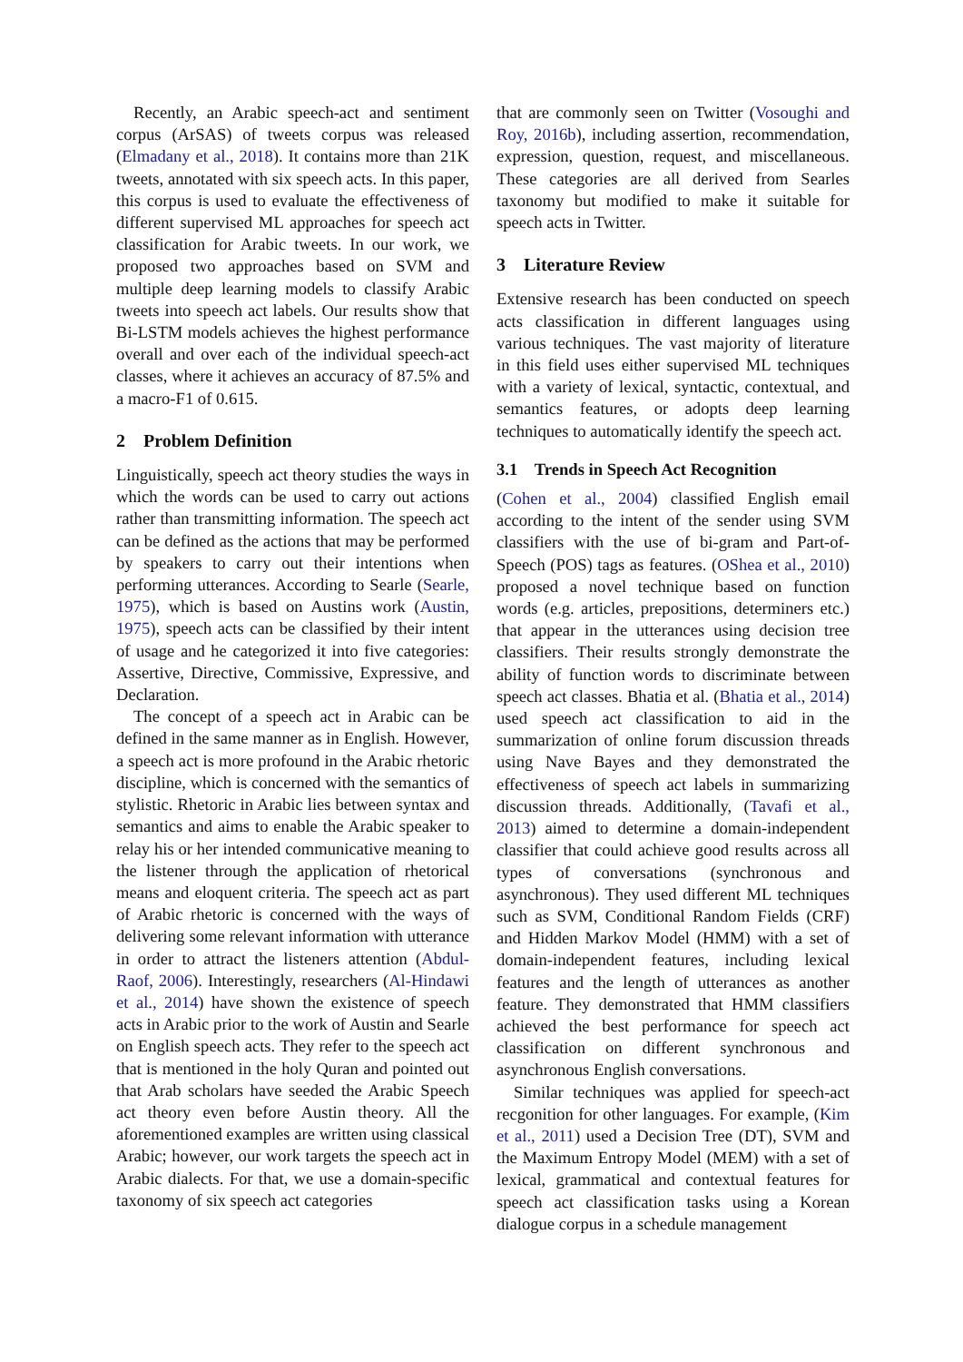Recently, an Arabic speech-act and sentiment corpus (ArSAS) of tweets corpus was released (Elmadany et al., 2018). It contains more than 21K tweets, annotated with six speech acts. In this paper, this corpus is used to evaluate the effectiveness of different supervised ML approaches for speech act classification for Arabic tweets. In our work, we proposed two approaches based on SVM and multiple deep learning models to classify Arabic tweets into speech act labels. Our results show that Bi-LSTM models achieves the highest performance overall and over each of the individual speech-act classes, where it achieves an accuracy of 87.5% and a macro-F1 of 0.615.
2 Problem Definition
Linguistically, speech act theory studies the ways in which the words can be used to carry out actions rather than transmitting information. The speech act can be defined as the actions that may be performed by speakers to carry out their intentions when performing utterances. According to Searle (Searle, 1975), which is based on Austins work (Austin, 1975), speech acts can be classified by their intent of usage and he categorized it into five categories: Assertive, Directive, Commissive, Expressive, and Declaration.
The concept of a speech act in Arabic can be defined in the same manner as in English. However, a speech act is more profound in the Arabic rhetoric discipline, which is concerned with the semantics of stylistic. Rhetoric in Arabic lies between syntax and semantics and aims to enable the Arabic speaker to relay his or her intended communicative meaning to the listener through the application of rhetorical means and eloquent criteria. The speech act as part of Arabic rhetoric is concerned with the ways of delivering some relevant information with utterance in order to attract the listeners attention (Abdul-Raof, 2006). Interestingly, researchers (Al-Hindawi et al., 2014) have shown the existence of speech acts in Arabic prior to the work of Austin and Searle on English speech acts. They refer to the speech act that is mentioned in the holy Quran and pointed out that Arab scholars have seeded the Arabic Speech act theory even before Austin theory. All the aforementioned examples are written using classical Arabic; however, our work targets the speech act in Arabic dialects. For that, we use a domain-specific taxonomy of six speech act categories
that are commonly seen on Twitter (Vosoughi and Roy, 2016b), including assertion, recommendation, expression, question, request, and miscellaneous. These categories are all derived from Searles taxonomy but modified to make it suitable for speech acts in Twitter.
3 Literature Review
Extensive research has been conducted on speech acts classification in different languages using various techniques. The vast majority of literature in this field uses either supervised ML techniques with a variety of lexical, syntactic, contextual, and semantics features, or adopts deep learning techniques to automatically identify the speech act.
3.1 Trends in Speech Act Recognition
(Cohen et al., 2004) classified English email according to the intent of the sender using SVM classifiers with the use of bi-gram and Part-of-Speech (POS) tags as features. (OShea et al., 2010) proposed a novel technique based on function words (e.g. articles, prepositions, determiners etc.) that appear in the utterances using decision tree classifiers. Their results strongly demonstrate the ability of function words to discriminate between speech act classes. Bhatia et al. (Bhatia et al., 2014) used speech act classification to aid in the summarization of online forum discussion threads using Nave Bayes and they demonstrated the effectiveness of speech act labels in summarizing discussion threads. Additionally, (Tavafi et al., 2013) aimed to determine a domain-independent classifier that could achieve good results across all types of conversations (synchronous and asynchronous). They used different ML techniques such as SVM, Conditional Random Fields (CRF) and Hidden Markov Model (HMM) with a set of domain-independent features, including lexical features and the length of utterances as another feature. They demonstrated that HMM classifiers achieved the best performance for speech act classification on different synchronous and asynchronous English conversations.
Similar techniques was applied for speech-act recgonition for other languages. For example, (Kim et al., 2011) used a Decision Tree (DT), SVM and the Maximum Entropy Model (MEM) with a set of lexical, grammatical and contextual features for speech act classification tasks using a Korean dialogue corpus in a schedule management